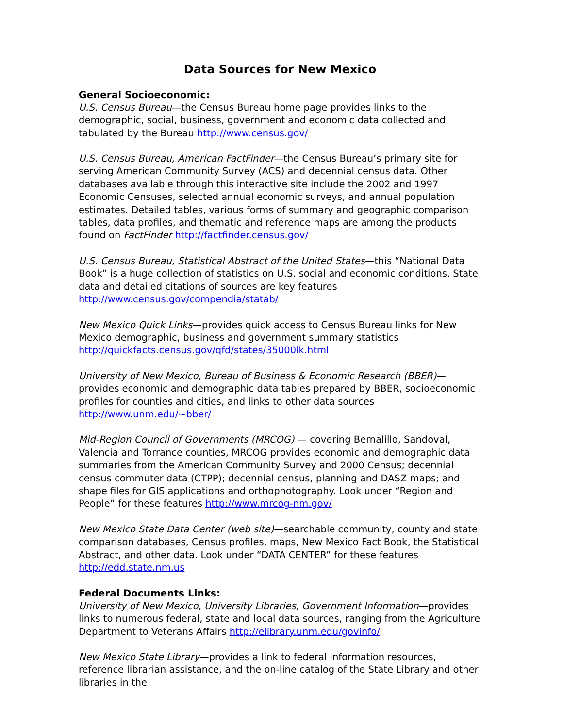Data Sources for New Mexico
General Socioeconomic:
U.S. Census Bureau—the Census Bureau home page provides links to the demographic, social, business, government and economic data collected and tabulated by the Bureau http://www.census.gov/
U.S. Census Bureau, American FactFinder—the Census Bureau’s primary site for serving American Community Survey (ACS) and decennial census data. Other databases available through this interactive site include the 2002 and 1997 Economic Censuses, selected annual economic surveys, and annual population estimates. Detailed tables, various forms of summary and geographic comparison tables, data profiles, and thematic and reference maps are among the products found on FactFinder http://factfinder.census.gov/
U.S. Census Bureau, Statistical Abstract of the United States—this “National Data Book” is a huge collection of statistics on U.S. social and economic conditions. State data and detailed citations of sources are key features http://www.census.gov/compendia/statab/
New Mexico Quick Links—provides quick access to Census Bureau links for New Mexico demographic, business and government summary statistics http://quickfacts.census.gov/qfd/states/35000lk.html
University of New Mexico, Bureau of Business & Economic Research (BBER)—provides economic and demographic data tables prepared by BBER, socioeconomic profiles for counties and cities, and links to other data sources http://www.unm.edu/~bber/
Mid-Region Council of Governments (MRCOG) — covering Bernalillo, Sandoval, Valencia and Torrance counties, MRCOG provides economic and demographic data summaries from the American Community Survey and 2000 Census; decennial census commuter data (CTPP); decennial census, planning and DASZ maps; and shape files for GIS applications and orthophotography. Look under “Region and People” for these features http://www.mrcog-nm.gov/
New Mexico State Data Center (web site)—searchable community, county and state comparison databases, Census profiles, maps, New Mexico Fact Book, the Statistical Abstract, and other data. Look under “DATA CENTER” for these features http://edd.state.nm.us
Federal Documents Links:
University of New Mexico, University Libraries, Government Information—provides links to numerous federal, state and local data sources, ranging from the Agriculture Department to Veterans Affairs http://elibrary.unm.edu/govinfo/
New Mexico State Library—provides a link to federal information resources, reference librarian assistance, and the on-line catalog of the State Library and other libraries in the